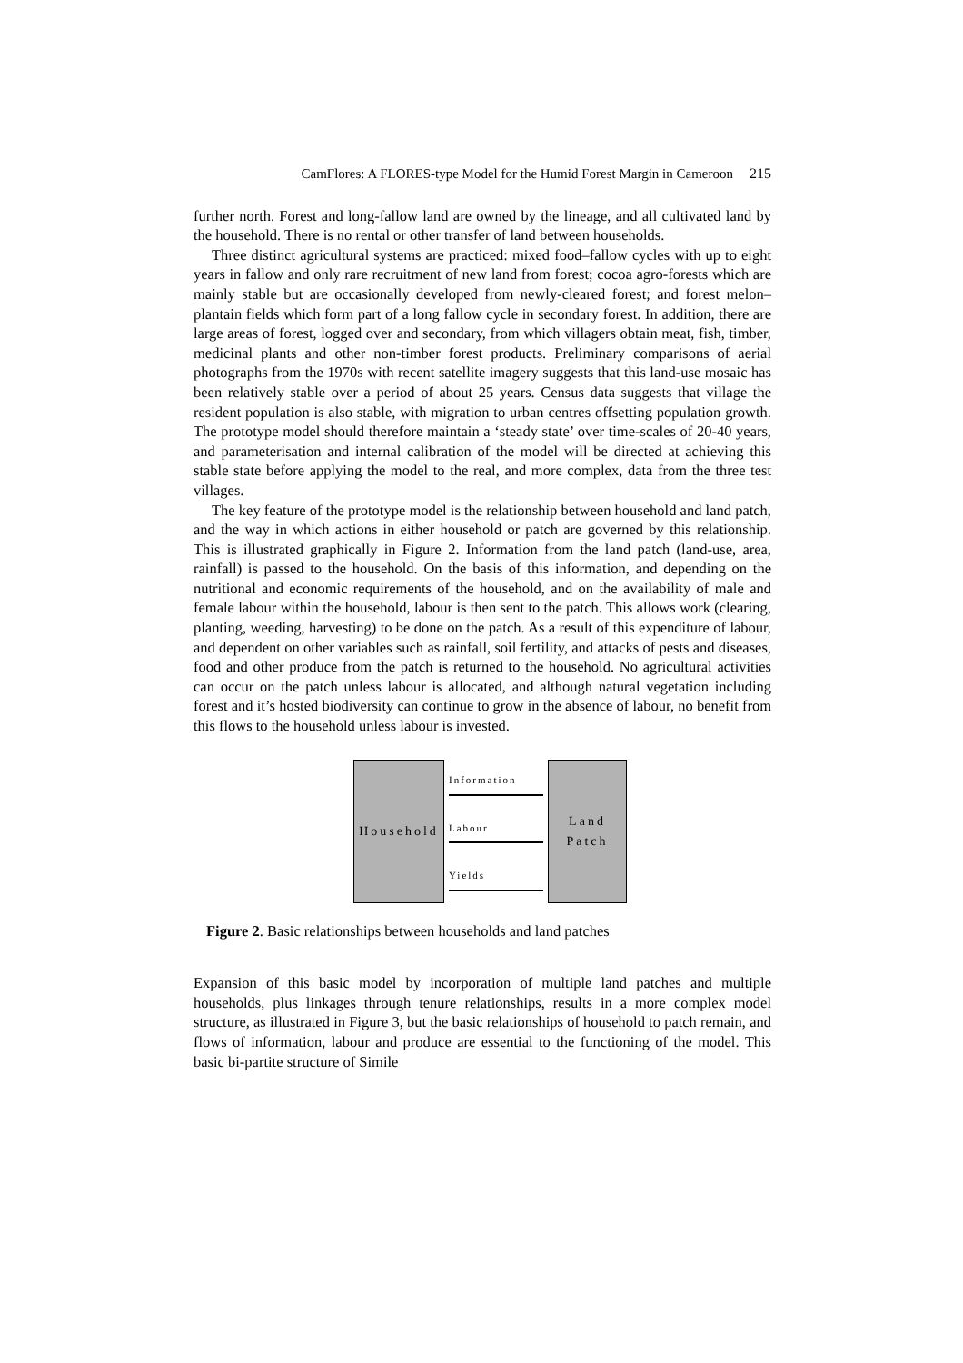CamFlores: A FLORES-type Model for the Humid Forest Margin in Cameroon 215
further north. Forest and long-fallow land are owned by the lineage, and all cultivated land by the household. There is no rental or other transfer of land between households.
Three distinct agricultural systems are practiced: mixed food–fallow cycles with up to eight years in fallow and only rare recruitment of new land from forest; cocoa agro-forests which are mainly stable but are occasionally developed from newly-cleared forest; and forest melon–plantain fields which form part of a long fallow cycle in secondary forest. In addition, there are large areas of forest, logged over and secondary, from which villagers obtain meat, fish, timber, medicinal plants and other non-timber forest products. Preliminary comparisons of aerial photographs from the 1970s with recent satellite imagery suggests that this land-use mosaic has been relatively stable over a period of about 25 years. Census data suggests that village the resident population is also stable, with migration to urban centres offsetting population growth. The prototype model should therefore maintain a ‘steady state’ over time-scales of 20-40 years, and parameterisation and internal calibration of the model will be directed at achieving this stable state before applying the model to the real, and more complex, data from the three test villages.
The key feature of the prototype model is the relationship between household and land patch, and the way in which actions in either household or patch are governed by this relationship. This is illustrated graphically in Figure 2. Information from the land patch (land-use, area, rainfall) is passed to the household. On the basis of this information, and depending on the nutritional and economic requirements of the household, and on the availability of male and female labour within the household, labour is then sent to the patch. This allows work (clearing, planting, weeding, harvesting) to be done on the patch. As a result of this expenditure of labour, and dependent on other variables such as rainfall, soil fertility, and attacks of pests and diseases, food and other produce from the patch is returned to the household. No agricultural activities can occur on the patch unless labour is allocated, and although natural vegetation including forest and it’s hosted biodiversity can continue to grow in the absence of labour, no benefit from this flows to the household unless labour is invested.
Household
Information
Labour
Yields
Land
Patch
Figure 2. Basic relationships between households and land patches
Expansion of this basic model by incorporation of multiple land patches and multiple households, plus linkages through tenure relationships, results in a more complex model structure, as illustrated in Figure 3, but the basic relationships of household to patch remain, and flows of information, labour and produce are essential to the functioning of the model. This basic bi-partite structure of Simile